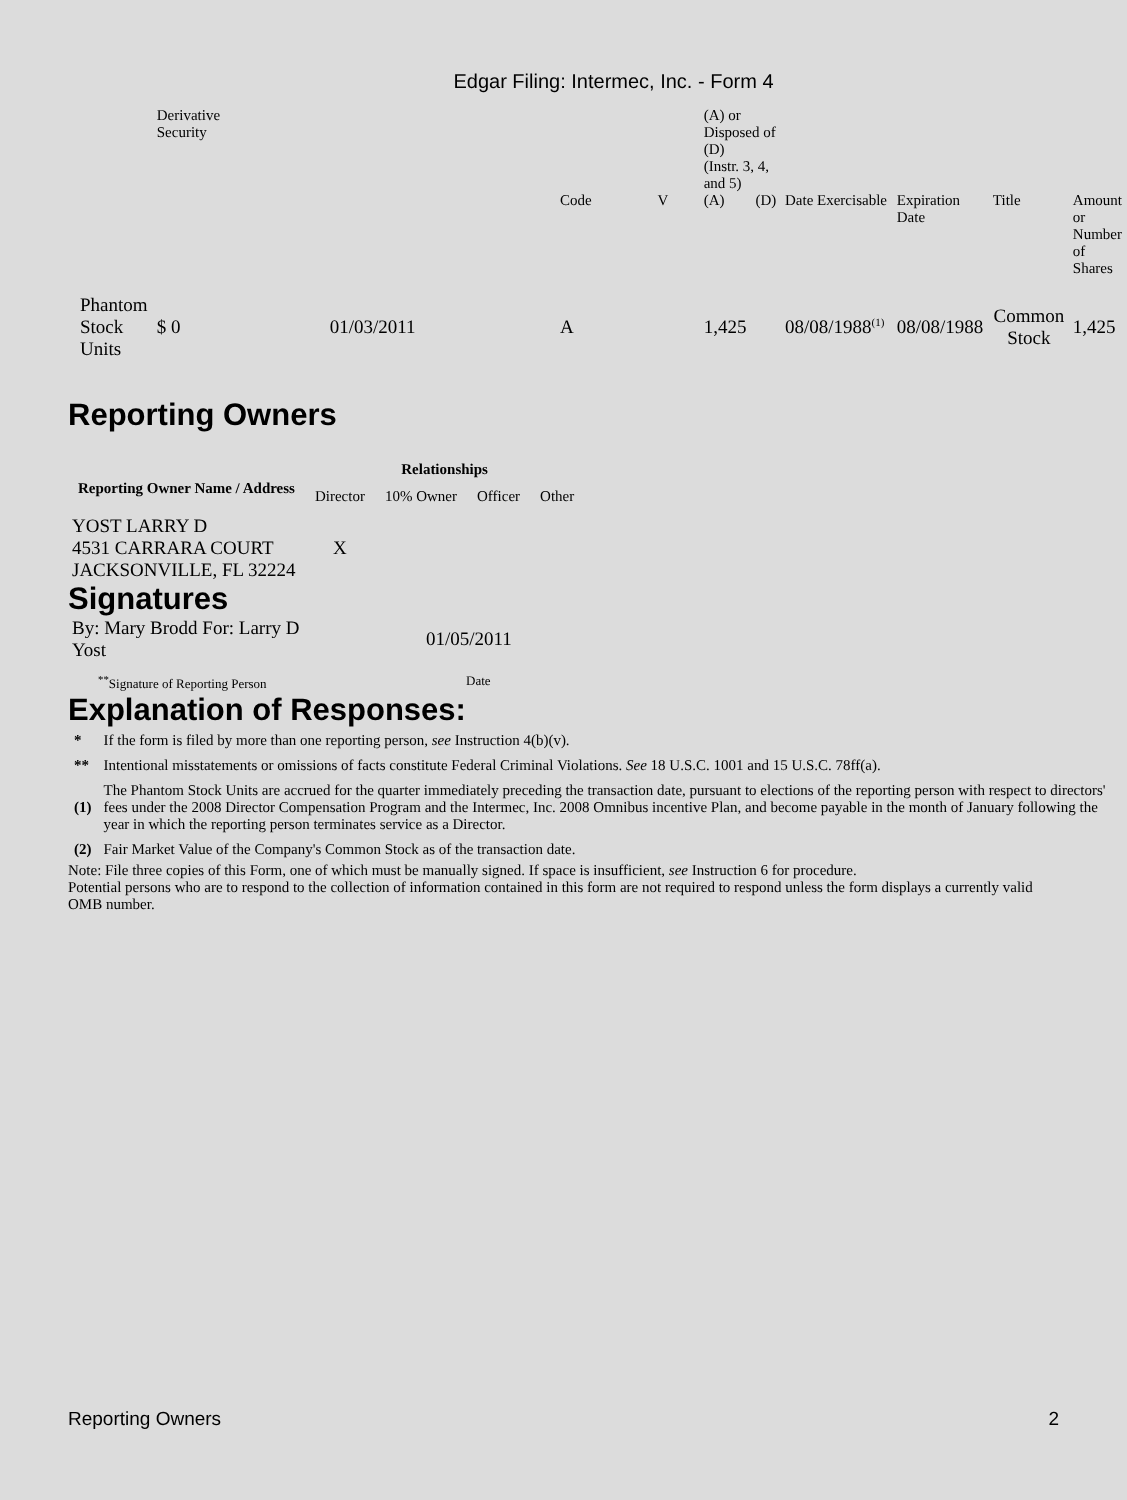Edgar Filing: Intermec, Inc. - Form 4
| | | Derivative Security | | | | (A) or Disposed of (D) (Instr. 3, 4, and 5) | | | | | | |
| | | | | Code | V | (A) | | (D) | Date Exercisable | Expiration Date | Title | Amount or Number of Shares |
| | Phantom Stock Units | $ 0 | 01/03/2011 | A | | 1,425 | | | 08/08/1988<sup>(1)</sup> | 08/08/1988 | Common Stock | 1,425 |
Reporting Owners
| Reporting Owner Name / Address | Relationships | | | |
| --- | --- | --- | --- | --- |
| | Director | 10% Owner | Officer | Other |
| YOST LARRY D 4531 CARRARA COURT JACKSONVILLE, FL 32224 | X | | | |
Signatures
| By: Mary Brodd For: Larry D Yost | 01/05/2011 |
| <sup>**</sup> Signature of Reporting Person | Date |
Explanation of Responses:
| * | If the form is filed by more than one reporting person, see Instruction 4(b)(v). |
| ** | Intentional misstatements or omissions of facts constitute Federal Criminal Violations. See 18 U.S.C. 1001 and 15 U.S.C. 78ff(a). |
| (1) | The Phantom Stock Units are accrued for the quarter immediately preceding the transaction date, pursuant to elections of the reporting person with respect to directors' fees under the 2008 Director Compensation Program and the Intermec, Inc. 2008 Omnibus incentive Plan, and become payable in the month of January following the year in which the reporting person terminates service as a Director. |
| (2) | Fair Market Value of the Company's Common Stock as of the transaction date. |
Note: File three copies of this Form, one of which must be manually signed. If space is insufficient, see Instruction 6 for procedure.
Potential persons who are to respond to the collection of information contained in this form are not required to respond unless the form displays a currently valid OMB number.
Reporting Owners 2